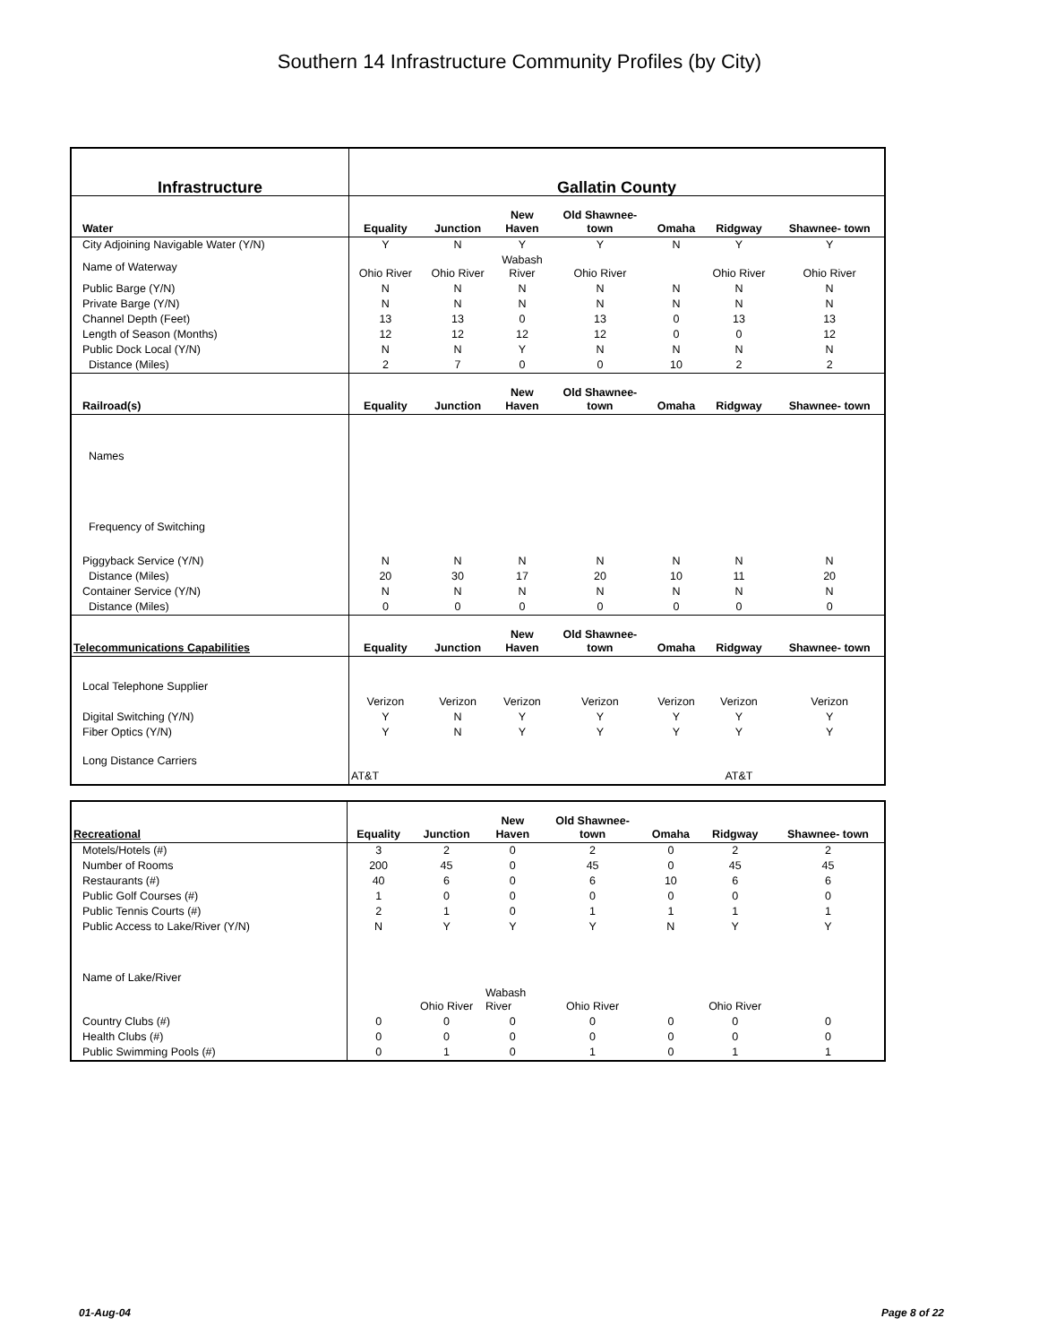Southern 14 Infrastructure Community Profiles (by City)
| Infrastructure | Gallatin County | | | | | | |
| --- | --- | --- | --- | --- | --- | --- | --- |
| Water | Equality | Junction | New Haven | Old Shawnee- town | Omaha | Ridgway | Shawnee- town |
| City Adjoining Navigable Water (Y/N) | Y | N | Y | Y | N | Y | Y |
| Name of Waterway | Ohio River | Ohio River | Wabash River | Ohio River | | Ohio River | Ohio River |
| Public Barge (Y/N) | N | N | N | N | N | N | N |
| Private Barge (Y/N) | N | N | N | N | N | N | N |
| Channel Depth (Feet) | 13 | 13 | 0 | 13 | 0 | 13 | 13 |
| Length of Season (Months) | 12 | 12 | 12 | 12 | 0 | 0 | 12 |
| Public Dock Local (Y/N) | N | N | Y | N | N | N | N |
| Distance (Miles) | 2 | 7 | 0 | 0 | 10 | 2 | 2 |
| Railroad(s) | Equality | Junction | New Haven | Old Shawnee- town | Omaha | Ridgway | Shawnee- town |
| Names | | | | | | | |
| Frequency of Switching | | | | | | | |
| Piggyback Service (Y/N) | N | N | N | N | N | N | N |
| Distance (Miles) | 20 | 30 | 17 | 20 | 10 | 11 | 20 |
| Container Service (Y/N) | N | N | N | N | N | N | N |
| Distance (Miles) | 0 | 0 | 0 | 0 | 0 | 0 | 0 |
| Telecommunications Capabilities | Equality | Junction | New Haven | Old Shawnee- town | Omaha | Ridgway | Shawnee- town |
| Local Telephone Supplier | | | | | | | |
| | Verizon | Verizon | Verizon | Verizon | Verizon | Verizon | Verizon |
| Digital Switching (Y/N) | Y | N | Y | Y | Y | Y | Y |
| Fiber Optics (Y/N) | Y | N | Y | Y | Y | Y | Y |
| Long Distance Carriers | | | | | | | |
| | AT&T | | | | | AT&T | |
| Recreational | Equality | Junction | New Haven | Old Shawnee- town | Omaha | Ridgway | Shawnee- town |
| --- | --- | --- | --- | --- | --- | --- | --- |
| Motels/Hotels (#) | 3 | 2 | 0 | 2 | 0 | 2 | 2 |
| Number of Rooms | 200 | 45 | 0 | 45 | 0 | 45 | 45 |
| Restaurants (#) | 40 | 6 | 0 | 6 | 10 | 6 | 6 |
| Public Golf Courses (#) | 1 | 0 | 0 | 0 | 0 | 0 | 0 |
| Public Tennis Courts (#) | 2 | 1 | 0 | 1 | 1 | 1 | 1 |
| Public Access to Lake/River (Y/N) | N | Y | Y | Y | N | Y | Y |
| Name of Lake/River | | | | | | | |
| | | Ohio River | Wabash River | Ohio River | | Ohio River | |
| Country Clubs (#) | 0 | 0 | 0 | 0 | 0 | 0 | 0 |
| Health Clubs (#) | 0 | 0 | 0 | 0 | 0 | 0 | 0 |
| Public Swimming Pools (#) | 0 | 1 | 0 | 1 | 0 | 1 | 1 |
01-Aug-04 Page 8 of 22